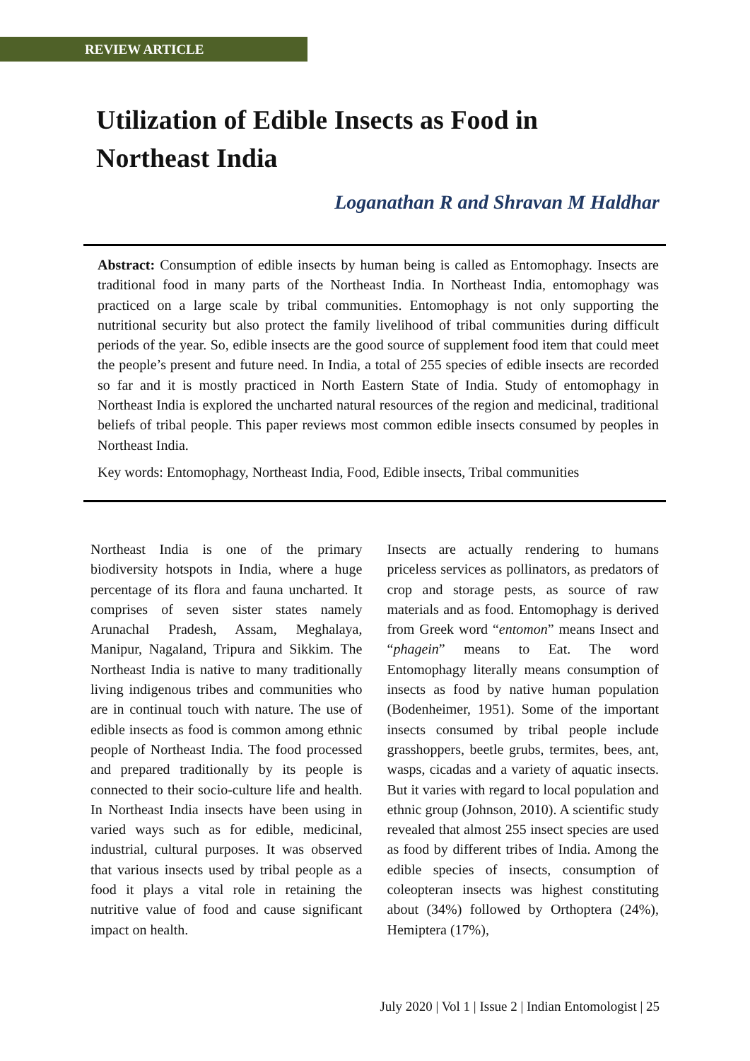REVIEW ARTICLE
Utilization of Edible Insects as Food in
Northeast India
Loganathan R and Shravan M Haldhar
Abstract: Consumption of edible insects by human being is called as Entomophagy. Insects are traditional food in many parts of the Northeast India. In Northeast India, entomophagy was practiced on a large scale by tribal communities. Entomophagy is not only supporting the nutritional security but also protect the family livelihood of tribal communities during difficult periods of the year. So, edible insects are the good source of supplement food item that could meet the people’s present and future need. In India, a total of 255 species of edible insects are recorded so far and it is mostly practiced in North Eastern State of India. Study of entomophagy in Northeast India is explored the uncharted natural resources of the region and medicinal, traditional beliefs of tribal people. This paper reviews most common edible insects consumed by peoples in Northeast India.
Key words: Entomophagy, Northeast India, Food, Edible insects, Tribal communities
Northeast India is one of the primary biodiversity hotspots in India, where a huge percentage of its flora and fauna uncharted. It comprises of seven sister states namely Arunachal Pradesh, Assam, Meghalaya, Manipur, Nagaland, Tripura and Sikkim. The Northeast India is native to many traditionally living indigenous tribes and communities who are in continual touch with nature. The use of edible insects as food is common among ethnic people of Northeast India. The food processed and prepared traditionally by its people is connected to their socio-culture life and health. In Northeast India insects have been using in varied ways such as for edible, medicinal, industrial, cultural purposes. It was observed that various insects used by tribal people as a food it plays a vital role in retaining the nutritive value of food and cause significant impact on health.
Insects are actually rendering to humans priceless services as pollinators, as predators of crop and storage pests, as source of raw materials and as food. Entomophagy is derived from Greek word “entomon” means Insect and “phagein” means to Eat. The word Entomophagy literally means consumption of insects as food by native human population (Bodenheimer, 1951). Some of the important insects consumed by tribal people include grasshoppers, beetle grubs, termites, bees, ant, wasps, cicadas and a variety of aquatic insects. But it varies with regard to local population and ethnic group (Johnson, 2010). A scientific study revealed that almost 255 insect species are used as food by different tribes of India. Among the edible species of insects, consumption of coleopteran insects was highest constituting about (34%) followed by Orthoptera (24%), Hemiptera (17%),
July 2020 | Vol 1 | Issue 2 | Indian Entomologist | 25